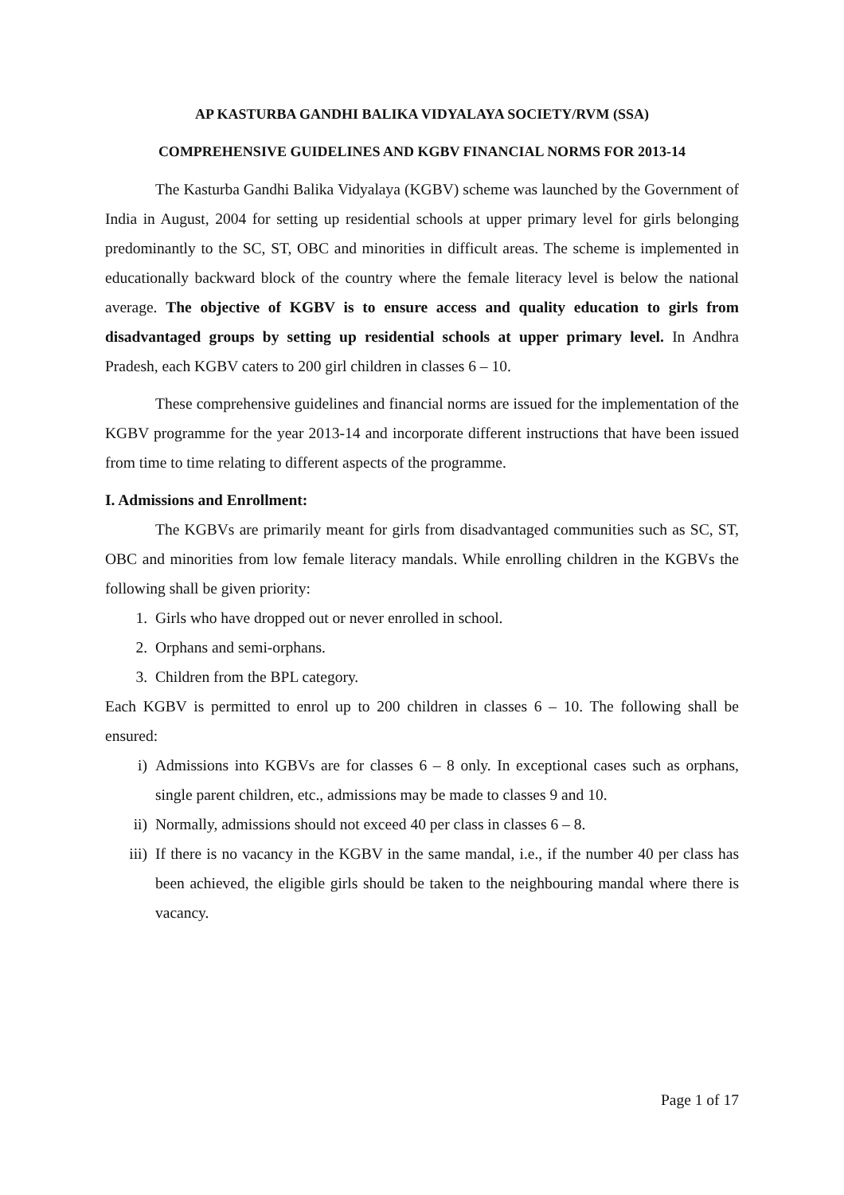AP KASTURBA GANDHI BALIKA VIDYALAYA SOCIETY/RVM (SSA)
COMPREHENSIVE GUIDELINES AND KGBV FINANCIAL NORMS FOR 2013-14
The Kasturba Gandhi Balika Vidyalaya (KGBV) scheme was launched by the Government of India in August, 2004 for setting up residential schools at upper primary level for girls belonging predominantly to the SC, ST, OBC and minorities in difficult areas. The scheme is implemented in educationally backward block of the country where the female literacy level is below the national average. The objective of KGBV is to ensure access and quality education to girls from disadvantaged groups by setting up residential schools at upper primary level. In Andhra Pradesh, each KGBV caters to 200 girl children in classes 6 – 10.
These comprehensive guidelines and financial norms are issued for the implementation of the KGBV programme for the year 2013-14 and incorporate different instructions that have been issued from time to time relating to different aspects of the programme.
I. Admissions and Enrollment:
The KGBVs are primarily meant for girls from disadvantaged communities such as SC, ST, OBC and minorities from low female literacy mandals. While enrolling children in the KGBVs the following shall be given priority:
1. Girls who have dropped out or never enrolled in school.
2. Orphans and semi-orphans.
3. Children from the BPL category.
Each KGBV is permitted to enrol up to 200 children in classes 6 – 10. The following shall be ensured:
i) Admissions into KGBVs are for classes 6 – 8 only. In exceptional cases such as orphans, single parent children, etc., admissions may be made to classes 9 and 10.
ii) Normally, admissions should not exceed 40 per class in classes 6 – 8.
iii) If there is no vacancy in the KGBV in the same mandal, i.e., if the number 40 per class has been achieved, the eligible girls should be taken to the neighbouring mandal where there is vacancy.
Page 1 of 17